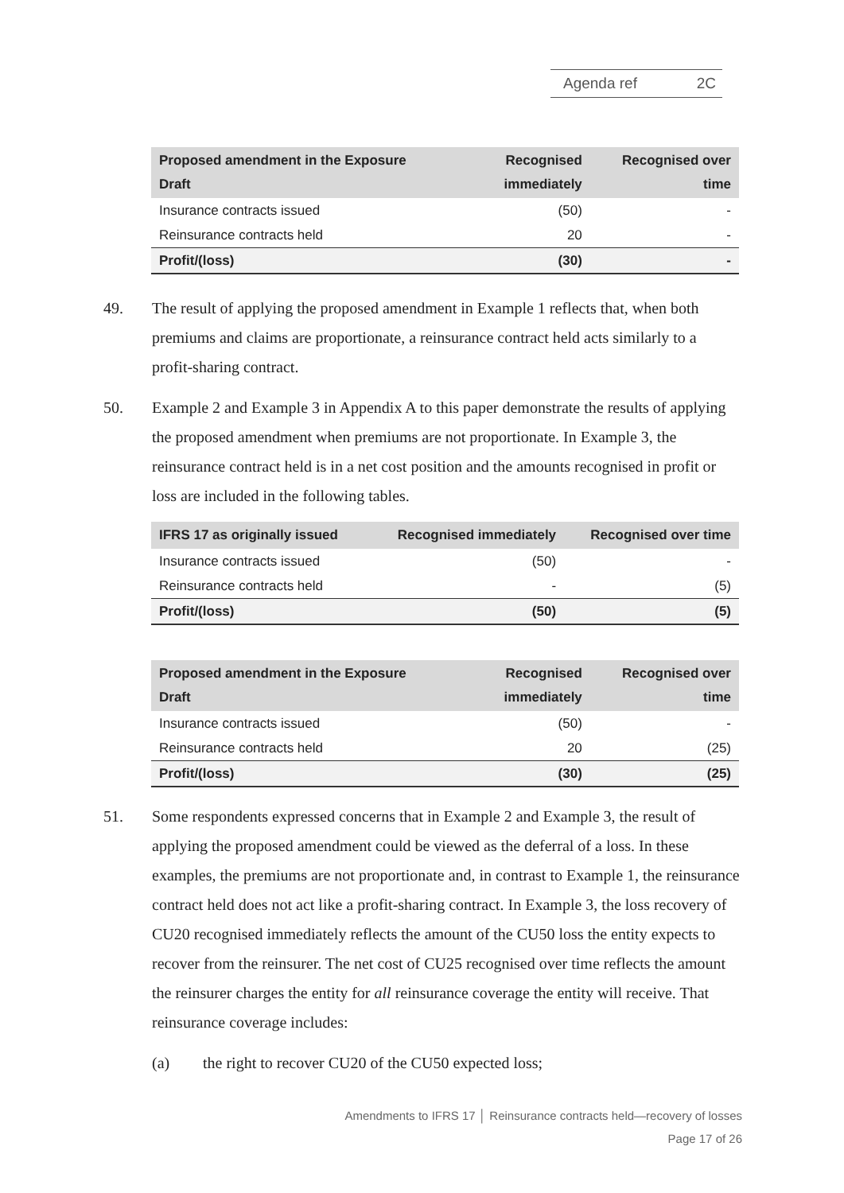Agenda ref 2C
| Proposed amendment in the Exposure Draft | Recognised immediately | Recognised over time |
| --- | --- | --- |
| Insurance contracts issued | (50) | - |
| Reinsurance contracts held | 20 | - |
| Profit/(loss) | (30) | - |
49. The result of applying the proposed amendment in Example 1 reflects that, when both premiums and claims are proportionate, a reinsurance contract held acts similarly to a profit-sharing contract.
50. Example 2 and Example 3 in Appendix A to this paper demonstrate the results of applying the proposed amendment when premiums are not proportionate. In Example 3, the reinsurance contract held is in a net cost position and the amounts recognised in profit or loss are included in the following tables.
| IFRS 17 as originally issued | Recognised immediately | Recognised over time |
| --- | --- | --- |
| Insurance contracts issued | (50) | - |
| Reinsurance contracts held | - | (5) |
| Profit/(loss) | (50) | (5) |
| Proposed amendment in the Exposure Draft | Recognised immediately | Recognised over time |
| --- | --- | --- |
| Insurance contracts issued | (50) | - |
| Reinsurance contracts held | 20 | (25) |
| Profit/(loss) | (30) | (25) |
51. Some respondents expressed concerns that in Example 2 and Example 3, the result of applying the proposed amendment could be viewed as the deferral of a loss. In these examples, the premiums are not proportionate and, in contrast to Example 1, the reinsurance contract held does not act like a profit-sharing contract. In Example 3, the loss recovery of CU20 recognised immediately reflects the amount of the CU50 loss the entity expects to recover from the reinsurer. The net cost of CU25 recognised over time reflects the amount the reinsurer charges the entity for all reinsurance coverage the entity will receive. That reinsurance coverage includes:
(a) the right to recover CU20 of the CU50 expected loss;
Amendments to IFRS 17 │ Reinsurance contracts held—recovery of losses
Page 17 of 26